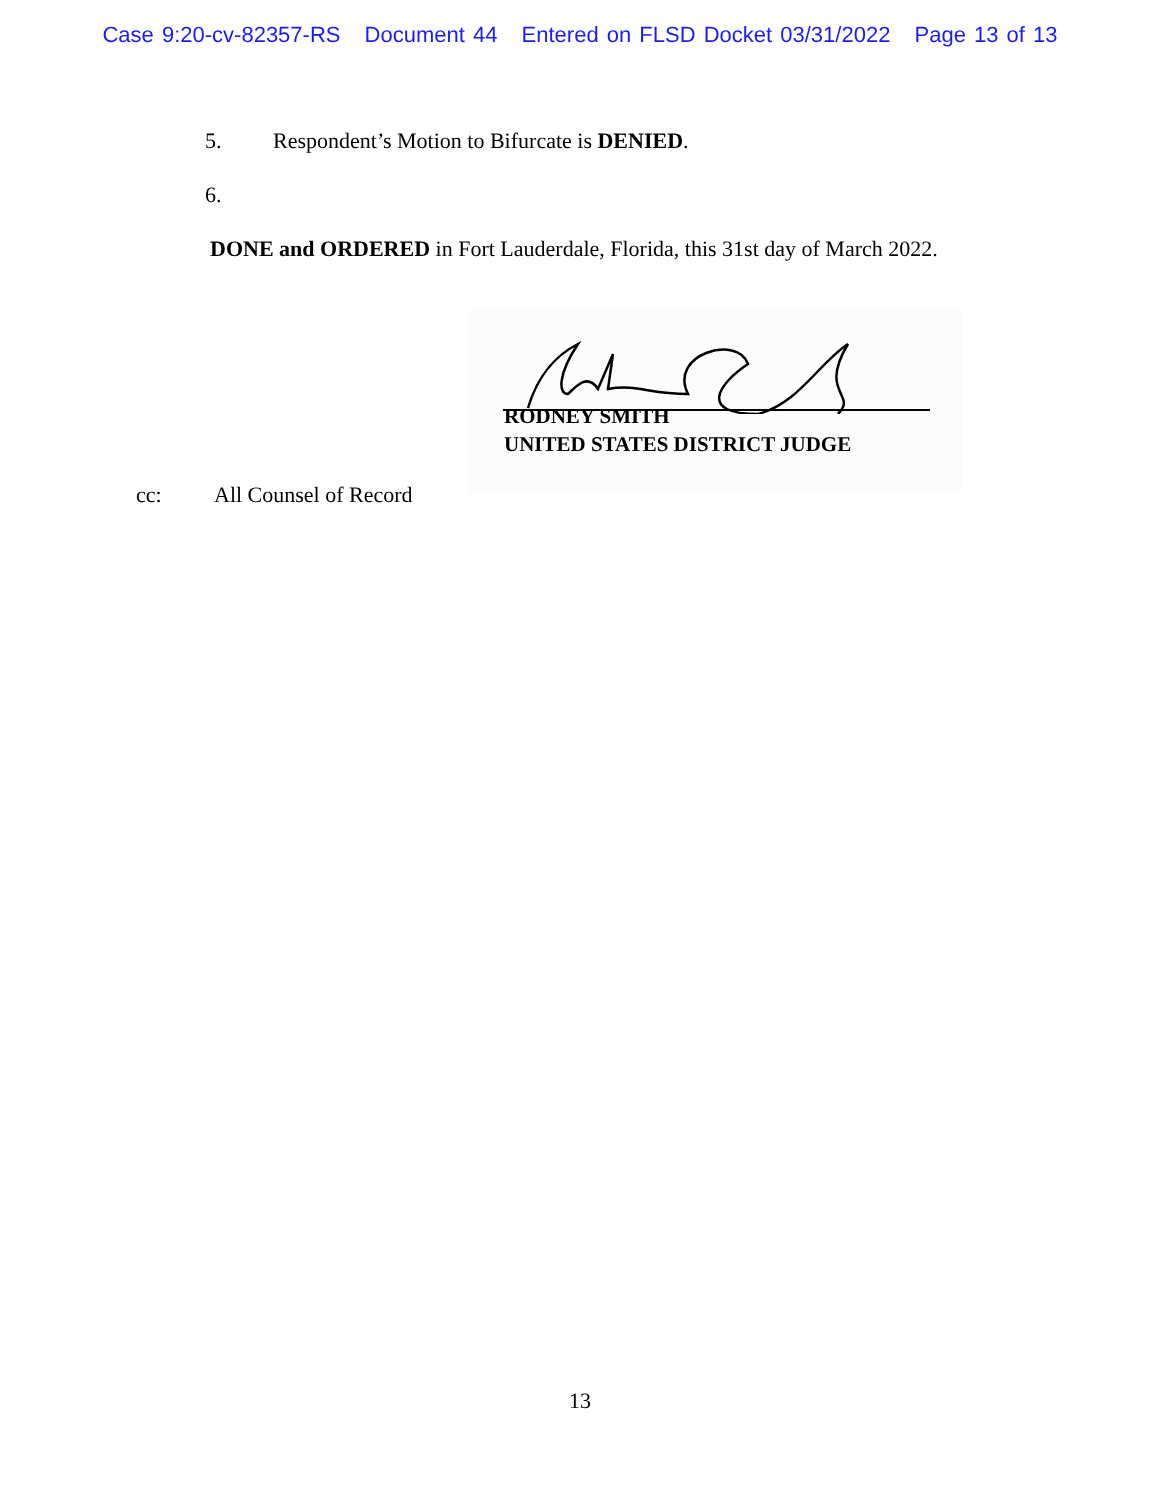Case 9:20-cv-82357-RS Document 44 Entered on FLSD Docket 03/31/2022 Page 13 of 13
5. Respondent’s Motion to Bifurcate is DENIED.
6.
DONE and ORDERED in Fort Lauderdale, Florida, this 31st day of March 2022.
RODNEY SMITH
UNITED STATES DISTRICT JUDGE
cc: All Counsel of Record
13